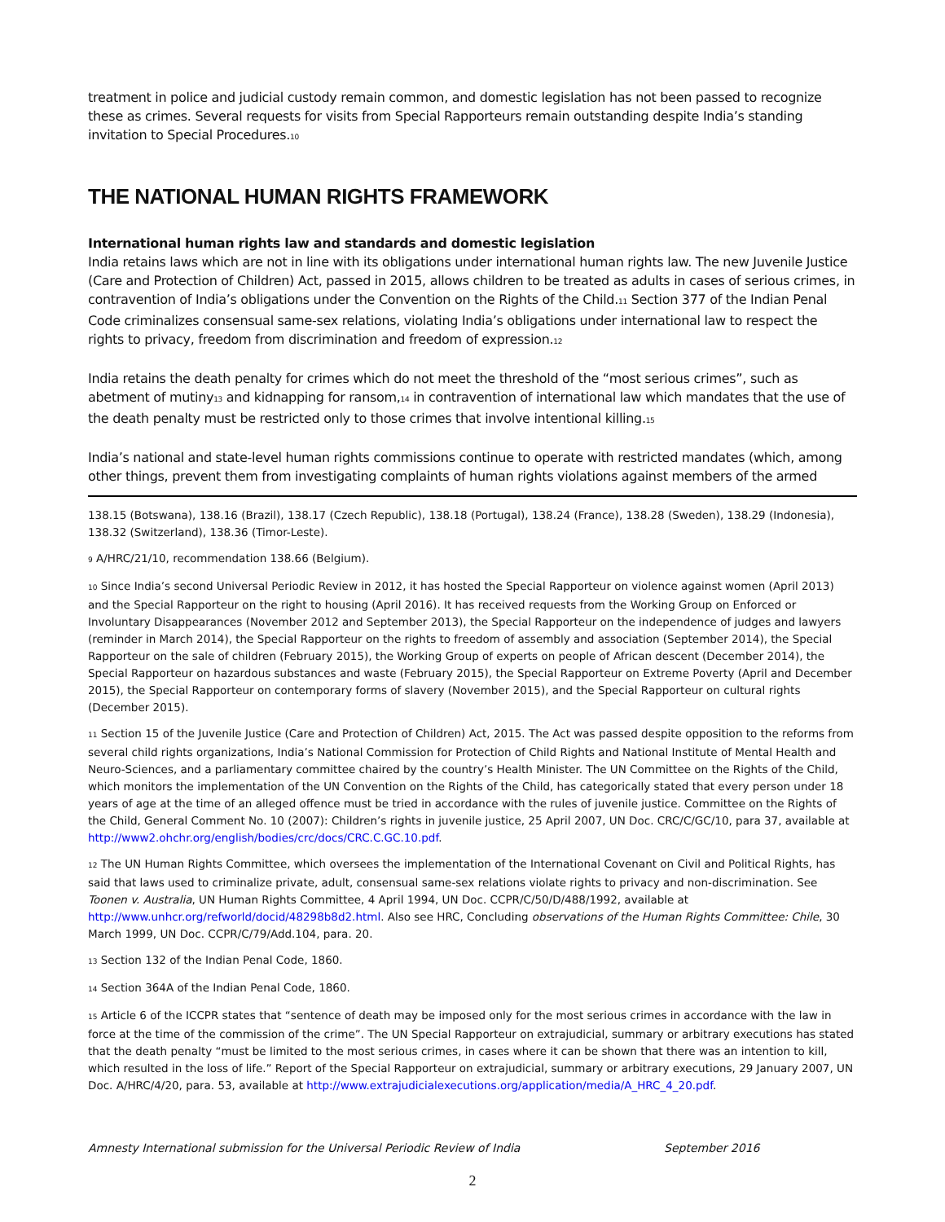treatment in police and judicial custody remain common, and domestic legislation has not been passed to recognize these as crimes. Several requests for visits from Special Rapporteurs remain outstanding despite India’s standing invitation to Special Procedures.<sup>10</sup>
THE NATIONAL HUMAN RIGHTS FRAMEWORK
International human rights law and standards and domestic legislation
India retains laws which are not in line with its obligations under international human rights law. The new Juvenile Justice (Care and Protection of Children) Act, passed in 2015, allows children to be treated as adults in cases of serious crimes, in contravention of India’s obligations under the Convention on the Rights of the Child.<sup>11</sup> Section 377 of the Indian Penal Code criminalizes consensual same-sex relations, violating India’s obligations under international law to respect the rights to privacy, freedom from discrimination and freedom of expression.<sup>12</sup>
India retains the death penalty for crimes which do not meet the threshold of the “most serious crimes”, such as abetment of mutiny<sup>13</sup> and kidnapping for ransom,<sup>14</sup> in contravention of international law which mandates that the use of the death penalty must be restricted only to those crimes that involve intentional killing.<sup>15</sup>
India’s national and state-level human rights commissions continue to operate with restricted mandates (which, among other things, prevent them from investigating complaints of human rights violations against members of the armed
138.15 (Botswana), 138.16 (Brazil), 138.17 (Czech Republic), 138.18 (Portugal), 138.24 (France), 138.28 (Sweden), 138.29 (Indonesia), 138.32 (Switzerland), 138.36 (Timor-Leste).
<sup>9</sup> A/HRC/21/10, recommendation 138.66 (Belgium).
<sup>10</sup> Since India’s second Universal Periodic Review in 2012, it has hosted the Special Rapporteur on violence against women (April 2013) and the Special Rapporteur on the right to housing (April 2016). It has received requests from the Working Group on Enforced or Involuntary Disappearances (November 2012 and September 2013), the Special Rapporteur on the independence of judges and lawyers (reminder in March 2014), the Special Rapporteur on the rights to freedom of assembly and association (September 2014), the Special Rapporteur on the sale of children (February 2015), the Working Group of experts on people of African descent (December 2014), the Special Rapporteur on hazardous substances and waste (February 2015), the Special Rapporteur on Extreme Poverty (April and December 2015), the Special Rapporteur on contemporary forms of slavery (November 2015), and the Special Rapporteur on cultural rights (December 2015).
<sup>11</sup> Section 15 of the Juvenile Justice (Care and Protection of Children) Act, 2015. The Act was passed despite opposition to the reforms from several child rights organizations, India’s National Commission for Protection of Child Rights and National Institute of Mental Health and Neuro-Sciences, and a parliamentary committee chaired by the country’s Health Minister. The UN Committee on the Rights of the Child, which monitors the implementation of the UN Convention on the Rights of the Child, has categorically stated that every person under 18 years of age at the time of an alleged offence must be tried in accordance with the rules of juvenile justice. Committee on the Rights of the Child, General Comment No. 10 (2007): Children’s rights in juvenile justice, 25 April 2007, UN Doc. CRC/C/GC/10, para 37, available at http://www2.ohchr.org/english/bodies/crc/docs/CRC.C.GC.10.pdf.
<sup>12</sup> The UN Human Rights Committee, which oversees the implementation of the International Covenant on Civil and Political Rights, has said that laws used to criminalize private, adult, consensual same-sex relations violate rights to privacy and non-discrimination. See Toonen v. Australia, UN Human Rights Committee, 4 April 1994, UN Doc. CCPR/C/50/D/488/1992, available at http://www.unhcr.org/refworld/docid/48298b8d2.html. Also see HRC, Concluding observations of the Human Rights Committee: Chile, 30 March 1999, UN Doc. CCPR/C/79/Add.104, para. 20.
<sup>13</sup> Section 132 of the Indian Penal Code, 1860.
<sup>14</sup> Section 364A of the Indian Penal Code, 1860.
<sup>15</sup> Article 6 of the ICCPR states that “sentence of death may be imposed only for the most serious crimes in accordance with the law in force at the time of the commission of the crime”. The UN Special Rapporteur on extrajudicial, summary or arbitrary executions has stated that the death penalty “must be limited to the most serious crimes, in cases where it can be shown that there was an intention to kill, which resulted in the loss of life.” Report of the Special Rapporteur on extrajudicial, summary or arbitrary executions, 29 January 2007, UN Doc. A/HRC/4/20, para. 53, available at http://www.extrajudicialexecutions.org/application/media/A_HRC_4_20.pdf.
Amnesty International submission for the Universal Periodic Review of India September 2016
2